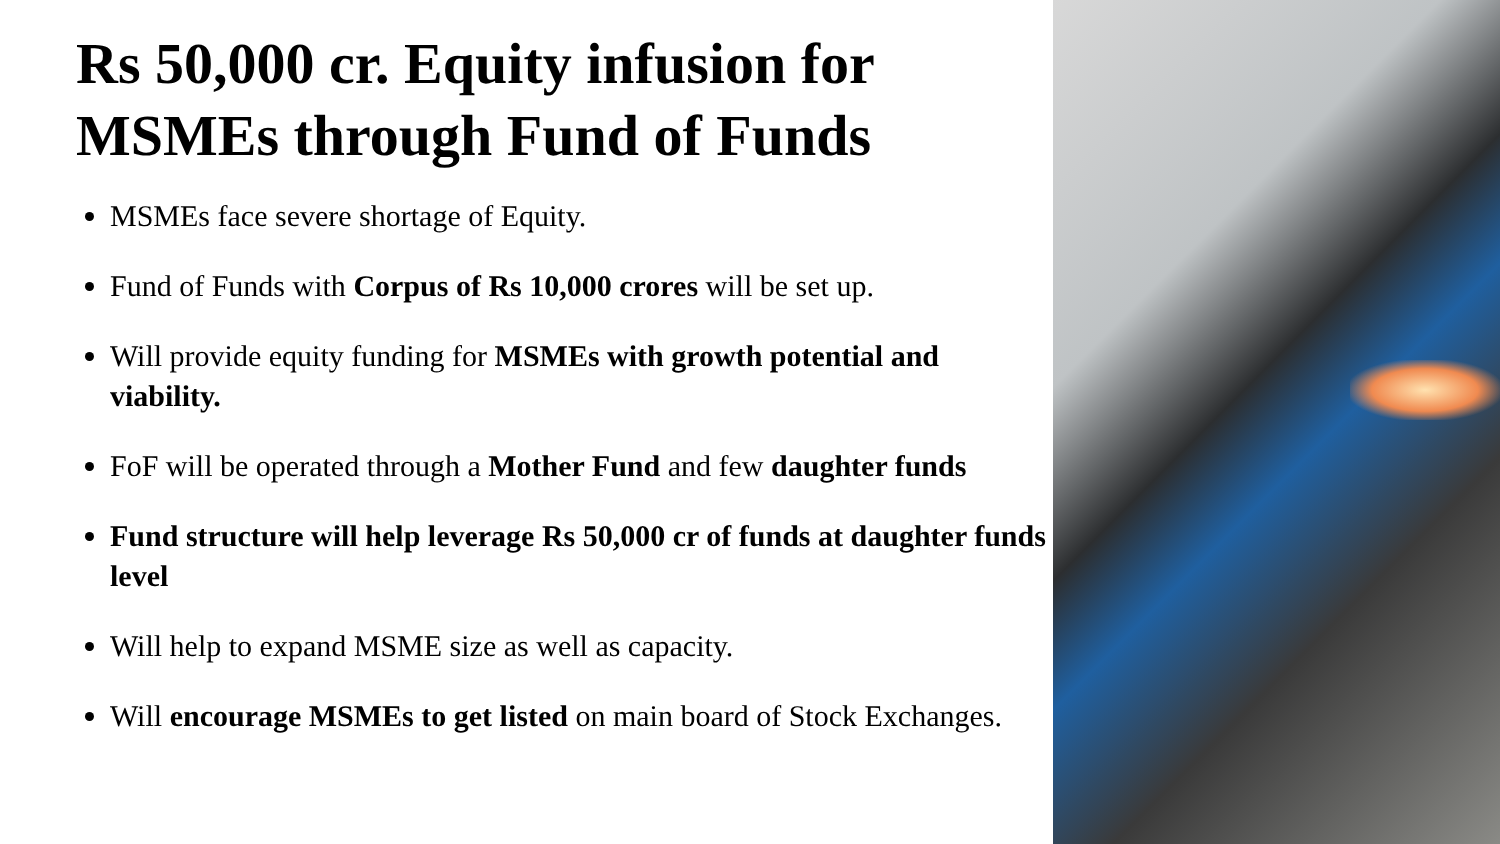Rs 50,000 cr. Equity infusion for MSMEs through Fund of Funds
MSMEs face severe shortage of Equity.
Fund of Funds with Corpus of Rs 10,000 crores will be set up.
Will provide equity funding for MSMEs with growth potential and viability.
FoF will be operated through a Mother Fund and few daughter funds
Fund structure will help leverage Rs 50,000 cr of funds at daughter funds level
Will help to expand MSME size as well as capacity.
Will encourage MSMEs to get listed on main board of Stock Exchanges.